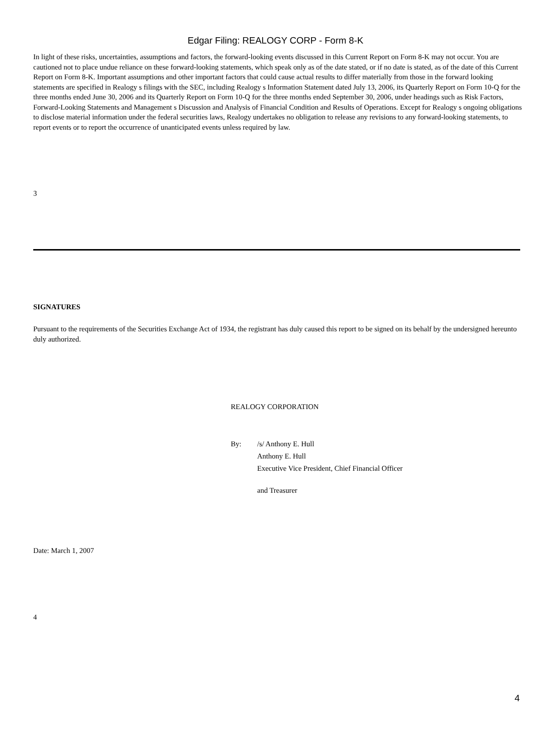Edgar Filing: REALOGY CORP - Form 8-K
In light of these risks, uncertainties, assumptions and factors, the forward-looking events discussed in this Current Report on Form 8-K may not occur. You are cautioned not to place undue reliance on these forward-looking statements, which speak only as of the date stated, or if no date is stated, as of the date of this Current Report on Form 8-K. Important assumptions and other important factors that could cause actual results to differ materially from those in the forward looking statements are specified in Realogy s filings with the SEC, including Realogy s Information Statement dated July 13, 2006, its Quarterly Report on Form 10-Q for the three months ended June 30, 2006 and its Quarterly Report on Form 10-Q for the three months ended September 30, 2006, under headings such as Risk Factors, Forward-Looking Statements and Management s Discussion and Analysis of Financial Condition and Results of Operations. Except for Realogy s ongoing obligations to disclose material information under the federal securities laws, Realogy undertakes no obligation to release any revisions to any forward-looking statements, to report events or to report the occurrence of unanticipated events unless required by law.
3
SIGNATURES
Pursuant to the requirements of the Securities Exchange Act of 1934, the registrant has duly caused this report to be signed on its behalf by the undersigned hereunto duly authorized.
REALOGY CORPORATION
By: /s/ Anthony E. Hull
Anthony E. Hull
Executive Vice President, Chief Financial Officer
and Treasurer
Date: March 1, 2007
4
4